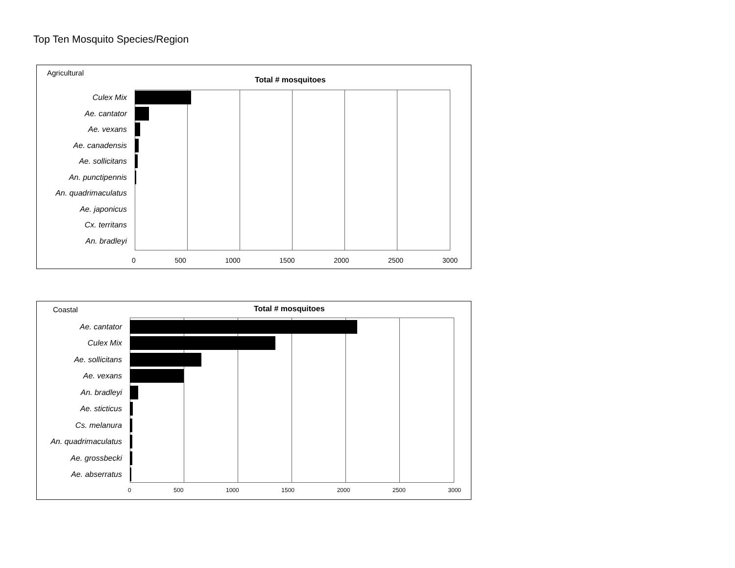Top Ten Mosquito Species/Region
Agricultural
Total # mosquitoes
Culex Mix
Ae. cantator
Ae. vexans
Ae. canadensis
Ae. sollicitans
An. punctipennis
An. quadrimaculatus
Ae. japonicus
Cx. territans
An. bradleyi
0 500 1000 1500 2000 2500 3000
Coastal Total # mosquitoes
Ae. cantator
Culex Mix
Ae. sollicitans
Ae. vexans
An. bradleyi
Ae. sticticus
Cs. melanura
An. quadrimaculatus
Ae. grossbecki
Ae. abserratus
0 500 1000 1500 2000 2500 3000